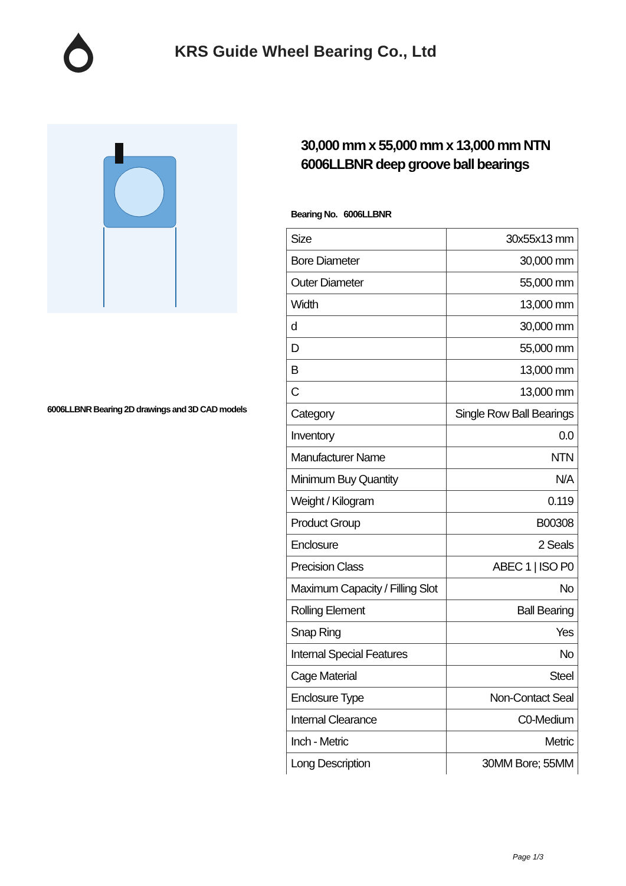KRS Guide Wheel Bearing Co., Ltd
6006LLBNR Bearing 2D drawings and 3D CAD models
30,000 mm x 55,000 mm x 13,000 mm NTN 6006LLBNR deep groove ball bearings
Bearing No. 6006LLBNR
| Size | 30x55x13 mm |
| Bore Diameter | 30,000 mm |
| Outer Diameter | 55,000 mm |
| Width | 13,000 mm |
| d | 30,000 mm |
| D | 55,000 mm |
| B | 13,000 mm |
| C | 13,000 mm |
| Category | Single Row Ball Bearings |
| Inventory | 0.0 |
| Manufacturer Name | NTN |
| Minimum Buy Quantity | N/A |
| Weight / Kilogram | 0.119 |
| Product Group | B00308 |
| Enclosure | 2 Seals |
| Precision Class | ABEC 1 / ISO P0 |
| Maximum Capacity / Filling Slot | No |
| Rolling Element | Ball Bearing |
| Snap Ring | Yes |
| Internal Special Features | No |
| Cage Material | Steel |
| Enclosure Type | Non-Contact Seal |
| Internal Clearance | C0-Medium |
| Inch - Metric | Metric |
| Long Description | 30MM Bore; 55MM |
Page 1/3